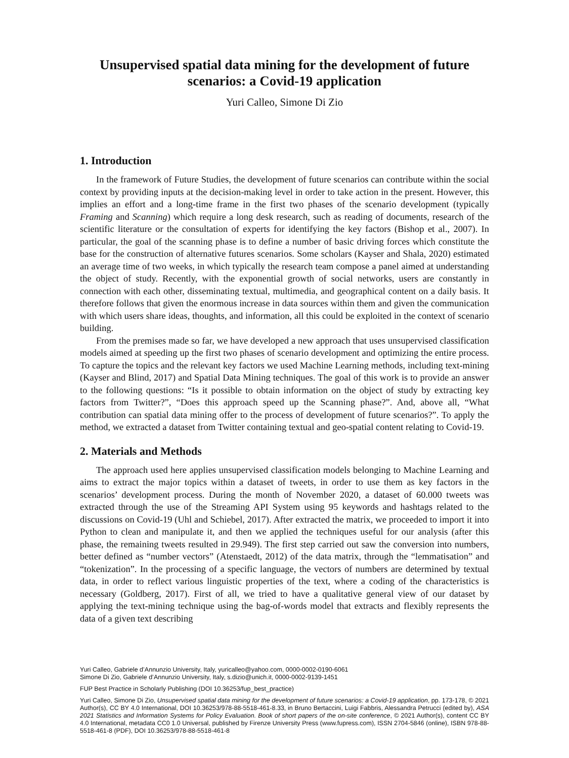Unsupervised spatial data mining for the development of future scenarios: a Covid-19 application
Yuri Calleo, Simone Di Zio
1. Introduction
In the framework of Future Studies, the development of future scenarios can contribute within the social context by providing inputs at the decision-making level in order to take action in the present. However, this implies an effort and a long-time frame in the first two phases of the scenario development (typically Framing and Scanning) which require a long desk research, such as reading of documents, research of the scientific literature or the consultation of experts for identifying the key factors (Bishop et al., 2007). In particular, the goal of the scanning phase is to define a number of basic driving forces which constitute the base for the construction of alternative futures scenarios. Some scholars (Kayser and Shala, 2020) estimated an average time of two weeks, in which typically the research team compose a panel aimed at understanding the object of study. Recently, with the exponential growth of social networks, users are constantly in connection with each other, disseminating textual, multimedia, and geographical content on a daily basis. It therefore follows that given the enormous increase in data sources within them and given the communication with which users share ideas, thoughts, and information, all this could be exploited in the context of scenario building.
From the premises made so far, we have developed a new approach that uses unsupervised classification models aimed at speeding up the first two phases of scenario development and optimizing the entire process. To capture the topics and the relevant key factors we used Machine Learning methods, including text-mining (Kayser and Blind, 2017) and Spatial Data Mining techniques. The goal of this work is to provide an answer to the following questions: “Is it possible to obtain information on the object of study by extracting key factors from Twitter?”, “Does this approach speed up the Scanning phase?”. And, above all, “What contribution can spatial data mining offer to the process of development of future scenarios?”. To apply the method, we extracted a dataset from Twitter containing textual and geo-spatial content relating to Covid-19.
2. Materials and Methods
The approach used here applies unsupervised classification models belonging to Machine Learning and aims to extract the major topics within a dataset of tweets, in order to use them as key factors in the scenarios’ development process. During the month of November 2020, a dataset of 60.000 tweets was extracted through the use of the Streaming API System using 95 keywords and hashtags related to the discussions on Covid-19 (Uhl and Schiebel, 2017). After extracted the matrix, we proceeded to import it into Python to clean and manipulate it, and then we applied the techniques useful for our analysis (after this phase, the remaining tweets resulted in 29.949). The first step carried out saw the conversion into numbers, better defined as “number vectors” (Atenstaedt, 2012) of the data matrix, through the “lemmatisation” and “tokenization”. In the processing of a specific language, the vectors of numbers are determined by textual data, in order to reflect various linguistic properties of the text, where a coding of the characteristics is necessary (Goldberg, 2017). First of all, we tried to have a qualitative general view of our dataset by applying the text-mining technique using the bag-of-words model that extracts and flexibly represents the data of a given text describing
Yuri Calleo, Gabriele d’Annunzio University, Italy, yuricalleo@yahoo.com, 0000-0002-0190-6061
Simone Di Zio, Gabriele d’Annunzio University, Italy, s.dizio@unich.it, 0000-0002-9139-1451
FUP Best Practice in Scholarly Publishing (DOI 10.36253/fup_best_practice)
Yuri Calleo, Simone Di Zio, Unsupervised spatial data mining for the development of future scenarios: a Covid-19 application, pp. 173-178, © 2021 Author(s), CC BY 4.0 International, DOI 10.36253/978-88-5518-461-8.33, in Bruno Bertaccini, Luigi Fabbris, Alessandra Petrucci (edited by), ASA 2021 Statistics and Information Systems for Policy Evaluation. Book of short papers of the on-site conference, © 2021 Author(s), content CC BY 4.0 International, metadata CC0 1.0 Universal, published by Firenze University Press (www.fupress.com), ISSN 2704-5846 (online), ISBN 978-88-5518-461-8 (PDF), DOI 10.36253/978-88-5518-461-8